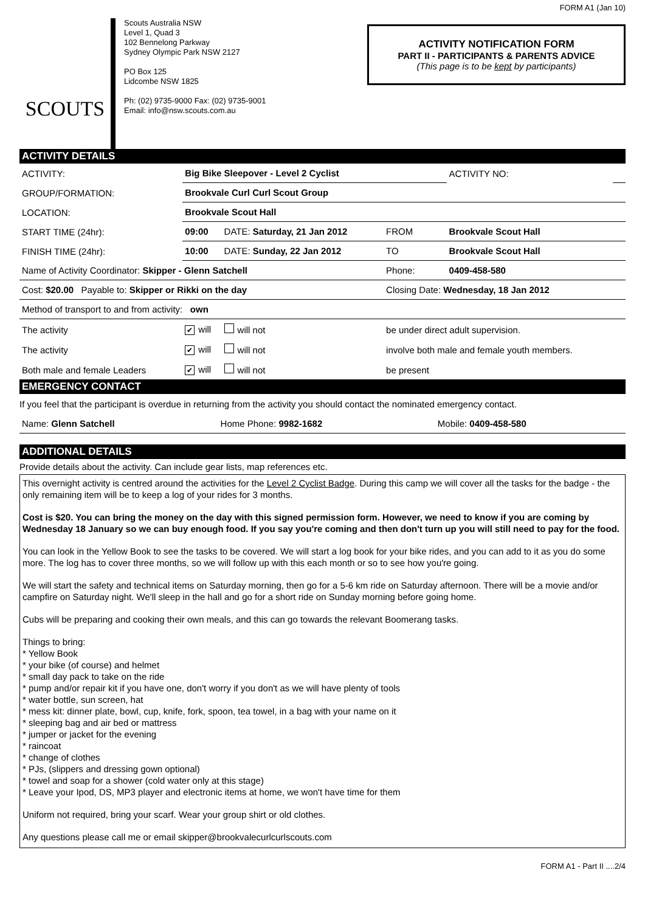SCOUTS
Scouts Australia NSW
Level 1, Quad 3
102 Bennelong Parkway
Sydney Olympic Park NSW 2127
PO Box 125
Lidcombe NSW 1825
Ph: (02) 9735-9000 Fax: (02) 9735-9001
Email: info@nsw.scouts.com.au
FORM A1 (Jan 10)
ACTIVITY NOTIFICATION FORM
PART II - PARTICIPANTS & PARENTS ADVICE
(This page is to be kept by participants)
ACTIVITY DETAILS
| ACTIVITY: | Big Bike Sleepover - Level 2 Cyclist | | | ACTIVITY NO: | |
| GROUP/FORMATION: | Brookvale Curl Curl Scout Group | | | | |
| LOCATION: | Brookvale Scout Hall | | | | |
| START TIME (24hr): | 09:00 | DATE: Saturday, 21 Jan 2012 | FROM | Brookvale Scout Hall | |
| FINISH TIME (24hr): | 10:00 | DATE: Sunday, 22 Jan 2012 | TO | Brookvale Scout Hall | |
| Name of Activity Coordinator: Skipper - Glenn Satchell | | | Phone: | 0409-458-580 | |
| Cost: $20.00 Payable to: Skipper or Rikki on the day | | | Closing Date: Wednesday, 18 Jan 2012 | | |
| Method of transport to and from activity: own | | | | | |
| The activity | ✔ will | will not | be under direct adult supervision. | | |
| The activity | ✔ will | will not | involve both male and female youth members. | | |
| Both male and female Leaders | ✔ will | will not | be present | | |
EMERGENCY CONTACT
If you feel that the participant is overdue in returning from the activity you should contact the nominated emergency contact.
| Name: Glenn Satchell | Home Phone: 9982-1682 | Mobile: 0409-458-580 |
ADDITIONAL DETAILS
Provide details about the activity. Can include gear lists, map references etc.
This overnight activity is centred around the activities for the Level 2 Cyclist Badge. During this camp we will cover all the tasks for the badge - the only remaining item will be to keep a log of your rides for 3 months.
Cost is $20. You can bring the money on the day with this signed permission form. However, we need to know if you are coming by Wednesday 18 January so we can buy enough food. If you say you're coming and then don't turn up you will still need to pay for the food.
You can look in the Yellow Book to see the tasks to be covered. We will start a log book for your bike rides, and you can add to it as you do some more. The log has to cover three months, so we will follow up with this each month or so to see how you're going.
We will start the safety and technical items on Saturday morning, then go for a 5-6 km ride on Saturday afternoon. There will be a movie and/or campfire on Saturday night. We'll sleep in the hall and go for a short ride on Sunday morning before going home.
Cubs will be preparing and cooking their own meals, and this can go towards the relevant Boomerang tasks.
Things to bring:
* Yellow Book
* your bike (of course) and helmet
* small day pack to take on the ride
* pump and/or repair kit if you have one, don't worry if you don't as we will have plenty of tools
* water bottle, sun screen, hat
* mess kit: dinner plate, bowl, cup, knife, fork, spoon, tea towel, in a bag with your name on it
* sleeping bag and air bed or mattress
* jumper or jacket for the evening
* raincoat
* change of clothes
* PJs, (slippers and dressing gown optional)
* towel and soap for a shower (cold water only at this stage)
* Leave your Ipod, DS, MP3 player and electronic items at home, we won't have time for them
Uniform not required, bring your scarf. Wear your group shirt or old clothes.
Any questions please call me or email skipper@brookvalecurlcurlscouts.com
FORM A1 - Part II ....2/4